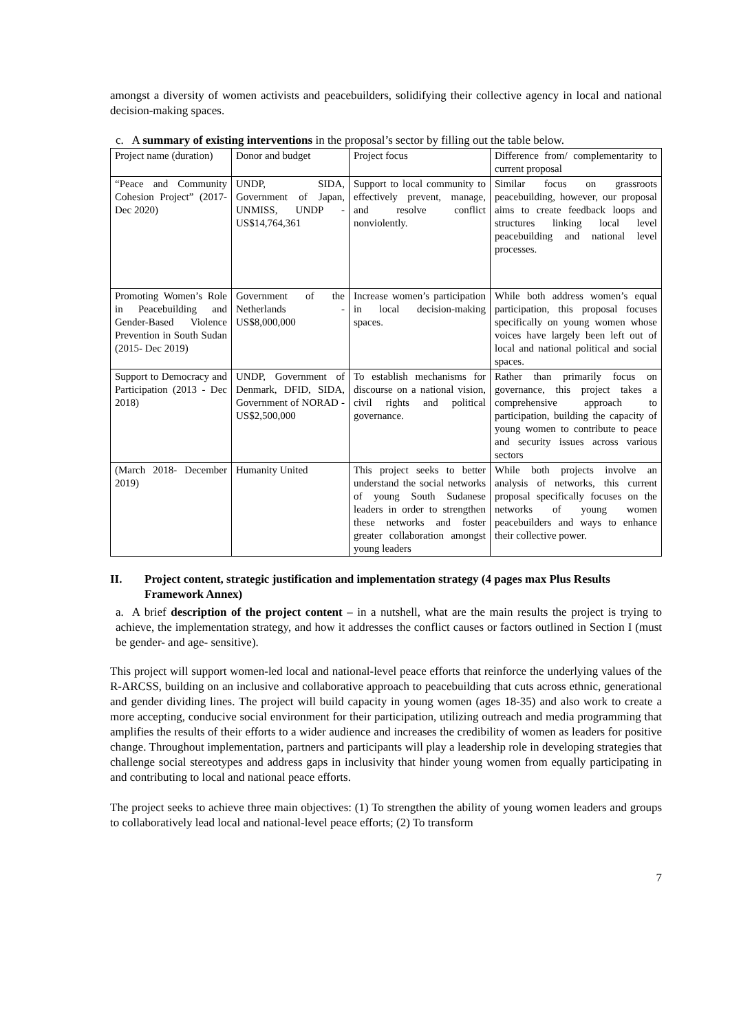amongst a diversity of women activists and peacebuilders, solidifying their collective agency in local and national decision-making spaces.
c. A summary of existing interventions in the proposal’s sector by filling out the table below.
| Project name (duration) | Donor and budget | Project focus | Difference from/ complementarity to current proposal |
| “Peace and Community Cohesion Project” (2017- Dec 2020) | UNDP, SIDA, Government of Japan, UNMISS, UNDP - US$14,764,361 | Support to local community to effectively prevent, manage, and resolve conflict nonviolently. | Similar focus on grassroots peacebuilding, however, our proposal aims to create feedback loops and structures linking local level peacebuilding and national level processes. |
| Promoting Women’s Role in Peacebuilding and Gender-Based Violence Prevention in South Sudan (2015- Dec 2019) | Government of the Netherlands - US$8,000,000 | Increase women’s participation in local decision-making spaces. | While both address women’s equal participation, this proposal focuses specifically on young women whose voices have largely been left out of local and national political and social spaces. |
| Support to Democracy and Participation (2013 - Dec 2018) | UNDP, Government of Denmark, DFID, SIDA, Government of NORAD - US$2,500,000 | To establish mechanisms for discourse on a national vision, civil rights and political governance. | Rather than primarily focus on governance, this project takes a comprehensive approach to participation, building the capacity of young women to contribute to peace and security issues across various sectors |
| (March 2018- December 2019) | Humanity United | This project seeks to better understand the social networks of young South Sudanese leaders in order to strengthen these networks and foster greater collaboration amongst young leaders | While both projects involve an analysis of networks, this current proposal specifically focuses on the networks of young women peacebuilders and ways to enhance their collective power. |
II. Project content, strategic justification and implementation strategy (4 pages max Plus Results Framework Annex)
a. A brief description of the project content – in a nutshell, what are the main results the project is trying to achieve, the implementation strategy, and how it addresses the conflict causes or factors outlined in Section I (must be gender- and age- sensitive).
This project will support women-led local and national-level peace efforts that reinforce the underlying values of the R-ARCSS, building on an inclusive and collaborative approach to peacebuilding that cuts across ethnic, generational and gender dividing lines. The project will build capacity in young women (ages 18-35) and also work to create a more accepting, conducive social environment for their participation, utilizing outreach and media programming that amplifies the results of their efforts to a wider audience and increases the credibility of women as leaders for positive change. Throughout implementation, partners and participants will play a leadership role in developing strategies that challenge social stereotypes and address gaps in inclusivity that hinder young women from equally participating in and contributing to local and national peace efforts.
The project seeks to achieve three main objectives: (1) To strengthen the ability of young women leaders and groups to collaboratively lead local and national-level peace efforts; (2) To transform
7